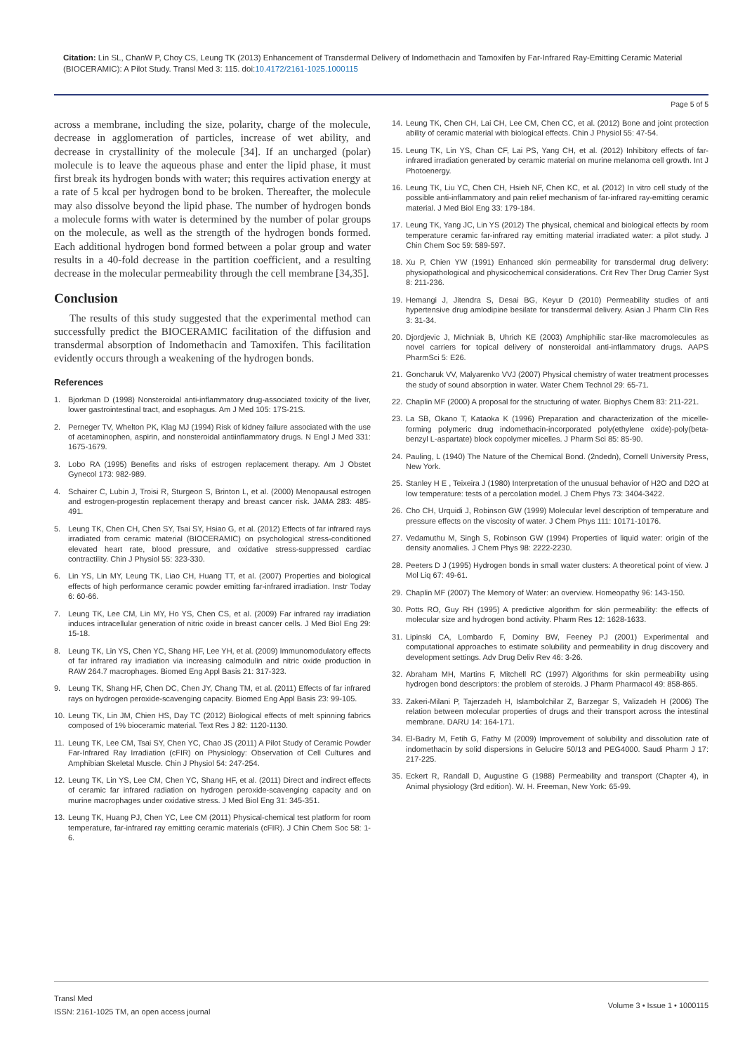Citation: Lin SL, ChanW P, Choy CS, Leung TK (2013) Enhancement of Transdermal Delivery of Indomethacin and Tamoxifen by Far-Infrared Ray-Emitting Ceramic Material (BIOCERAMIC): A Pilot Study. Transl Med 3: 115. doi:10.4172/2161-1025.1000115
Page 5 of 5
across a membrane, including the size, polarity, charge of the molecule, decrease in agglomeration of particles, increase of wet ability, and decrease in crystallinity of the molecule [34]. If an uncharged (polar) molecule is to leave the aqueous phase and enter the lipid phase, it must first break its hydrogen bonds with water; this requires activation energy at a rate of 5 kcal per hydrogen bond to be broken. Thereafter, the molecule may also dissolve beyond the lipid phase. The number of hydrogen bonds a molecule forms with water is determined by the number of polar groups on the molecule, as well as the strength of the hydrogen bonds formed. Each additional hydrogen bond formed between a polar group and water results in a 40-fold decrease in the partition coefficient, and a resulting decrease in the molecular permeability through the cell membrane [34,35].
Conclusion
The results of this study suggested that the experimental method can successfully predict the BIOCERAMIC facilitation of the diffusion and transdermal absorption of Indomethacin and Tamoxifen. This facilitation evidently occurs through a weakening of the hydrogen bonds.
References
1. Bjorkman D (1998) Nonsteroidal anti-inflammatory drug-associated toxicity of the liver, lower gastrointestinal tract, and esophagus. Am J Med 105: 17S-21S.
2. Perneger TV, Whelton PK, Klag MJ (1994) Risk of kidney failure associated with the use of acetaminophen, aspirin, and nonsteroidal antiinflammatory drugs. N Engl J Med 331: 1675-1679.
3. Lobo RA (1995) Benefits and risks of estrogen replacement therapy. Am J Obstet Gynecol 173: 982-989.
4. Schairer C, Lubin J, Troisi R, Sturgeon S, Brinton L, et al. (2000) Menopausal estrogen and estrogen-progestin replacement therapy and breast cancer risk. JAMA 283: 485-491.
5. Leung TK, Chen CH, Chen SY, Tsai SY, Hsiao G, et al. (2012) Effects of far infrared rays irradiated from ceramic material (BIOCERAMIC) on psychological stress-conditioned elevated heart rate, blood pressure, and oxidative stress-suppressed cardiac contractility. Chin J Physiol 55: 323-330.
6. Lin YS, Lin MY, Leung TK, Liao CH, Huang TT, et al. (2007) Properties and biological effects of high performance ceramic powder emitting far-infrared irradiation. Instr Today 6: 60-66.
7. Leung TK, Lee CM, Lin MY, Ho YS, Chen CS, et al. (2009) Far infrared ray irradiation induces intracellular generation of nitric oxide in breast cancer cells. J Med Biol Eng 29: 15-18.
8. Leung TK, Lin YS, Chen YC, Shang HF, Lee YH, et al. (2009) Immunomodulatory effects of far infrared ray irradiation via increasing calmodulin and nitric oxide production in RAW 264.7 macrophages. Biomed Eng Appl Basis 21: 317-323.
9. Leung TK, Shang HF, Chen DC, Chen JY, Chang TM, et al. (2011) Effects of far infrared rays on hydrogen peroxide-scavenging capacity. Biomed Eng Appl Basis 23: 99-105.
10. Leung TK, Lin JM, Chien HS, Day TC (2012) Biological effects of melt spinning fabrics composed of 1% bioceramic material. Text Res J 82: 1120-1130.
11. Leung TK, Lee CM, Tsai SY, Chen YC, Chao JS (2011) A Pilot Study of Ceramic Powder Far-Infrared Ray Irradiation (cFIR) on Physiology: Observation of Cell Cultures and Amphibian Skeletal Muscle. Chin J Physiol 54: 247-254.
12. Leung TK, Lin YS, Lee CM, Chen YC, Shang HF, et al. (2011) Direct and indirect effects of ceramic far infrared radiation on hydrogen peroxide-scavenging capacity and on murine macrophages under oxidative stress. J Med Biol Eng 31: 345-351.
13. Leung TK, Huang PJ, Chen YC, Lee CM (2011) Physical-chemical test platform for room temperature, far-infrared ray emitting ceramic materials (cFIR). J Chin Chem Soc 58: 1-6.
14. Leung TK, Chen CH, Lai CH, Lee CM, Chen CC, et al. (2012) Bone and joint protection ability of ceramic material with biological effects. Chin J Physiol 55: 47-54.
15. Leung TK, Lin YS, Chan CF, Lai PS, Yang CH, et al. (2012) Inhibitory effects of far-infrared irradiation generated by ceramic material on murine melanoma cell growth. Int J Photoenergy.
16. Leung TK, Liu YC, Chen CH, Hsieh NF, Chen KC, et al. (2012) In vitro cell study of the possible anti-inflammatory and pain relief mechanism of far-infrared ray-emitting ceramic material. J Med Biol Eng 33: 179-184.
17. Leung TK, Yang JC, Lin YS (2012) The physical, chemical and biological effects by room temperature ceramic far-infrared ray emitting material irradiated water: a pilot study. J Chin Chem Soc 59: 589-597.
18. Xu P, Chien YW (1991) Enhanced skin permeability for transdermal drug delivery: physiopathological and physicochemical considerations. Crit Rev Ther Drug Carrier Syst 8: 211-236.
19. Hemangi J, Jitendra S, Desai BG, Keyur D (2010) Permeability studies of anti hypertensive drug amlodipine besilate for transdermal delivery. Asian J Pharm Clin Res 3: 31-34.
20. Djordjevic J, Michniak B, Uhrich KE (2003) Amphiphilic star-like macromolecules as novel carriers for topical delivery of nonsteroidal anti-inflammatory drugs. AAPS PharmSci 5: E26.
21. Goncharuk VV, Malyarenko VVJ (2007) Physical chemistry of water treatment processes the study of sound absorption in water. Water Chem Technol 29: 65-71.
22. Chaplin MF (2000) A proposal for the structuring of water. Biophys Chem 83: 211-221.
23. La SB, Okano T, Kataoka K (1996) Preparation and characterization of the micelle-forming polymeric drug indomethacin-incorporated poly(ethylene oxide)-poly(beta-benzyl L-aspartate) block copolymer micelles. J Pharm Sci 85: 85-90.
24. Pauling, L (1940) The Nature of the Chemical Bond. (2ndedn), Cornell University Press, New York.
25. Stanley H E , Teixeira J (1980) Interpretation of the unusual behavior of H2O and D2O at low temperature: tests of a percolation model. J Chem Phys 73: 3404-3422.
26. Cho CH, Urquidi J, Robinson GW (1999) Molecular level description of temperature and pressure effects on the viscosity of water. J Chem Phys 111: 10171-10176.
27. Vedamuthu M, Singh S, Robinson GW (1994) Properties of liquid water: origin of the density anomalies. J Chem Phys 98: 2222-2230.
28. Peeters D J (1995) Hydrogen bonds in small water clusters: A theoretical point of view. J Mol Liq 67: 49-61.
29. Chaplin MF (2007) The Memory of Water: an overview. Homeopathy 96: 143-150.
30. Potts RO, Guy RH (1995) A predictive algorithm for skin permeability: the effects of molecular size and hydrogen bond activity. Pharm Res 12: 1628-1633.
31. Lipinski CA, Lombardo F, Dominy BW, Feeney PJ (2001) Experimental and computational approaches to estimate solubility and permeability in drug discovery and development settings. Adv Drug Deliv Rev 46: 3-26.
32. Abraham MH, Martins F, Mitchell RC (1997) Algorithms for skin permeability using hydrogen bond descriptors: the problem of steroids. J Pharm Pharmacol 49: 858-865.
33. Zakeri-Milani P, Tajerzadeh H, Islambolchilar Z, Barzegar S, Valizadeh H (2006) The relation between molecular properties of drugs and their transport across the intestinal membrane. DARU 14: 164-171.
34. El-Badry M, Fetih G, Fathy M (2009) Improvement of solubility and dissolution rate of indomethacin by solid dispersions in Gelucire 50/13 and PEG4000. Saudi Pharm J 17: 217-225.
35. Eckert R, Randall D, Augustine G (1988) Permeability and transport (Chapter 4), in Animal physiology (3rd edition). W. H. Freeman, New York: 65-99.
Transl Med
ISSN: 2161-1025 TM, an open access journal
Volume 3 • Issue 1 • 1000115